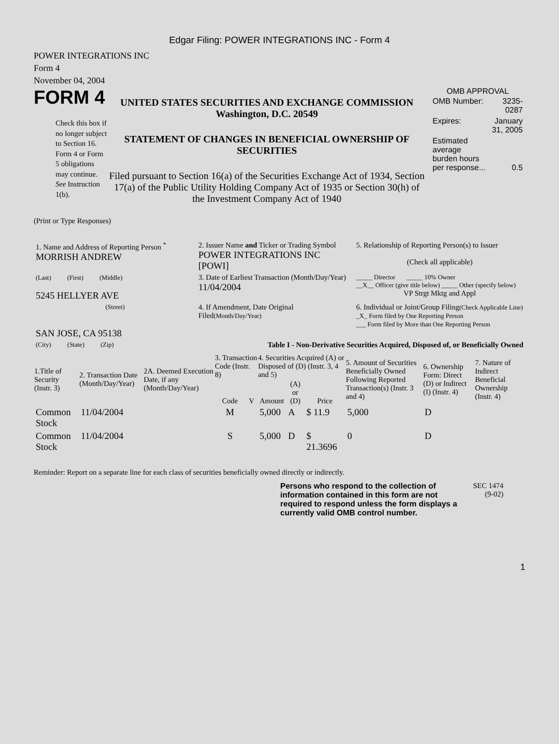Edgar Filing: POWER INTEGRATIONS INC - Form 4
POWER INTEGRATIONS INC
Form 4
November 04, 2004
FORM 4
Check this box if no longer subject to Section 16. Form 4 or Form 5 obligations may continue. See Instruction 1(b).
UNITED STATES SECURITIES AND EXCHANGE COMMISSION
Washington, D.C. 20549
STATEMENT OF CHANGES IN BENEFICIAL OWNERSHIP OF SECURITIES
Filed pursuant to Section 16(a) of the Securities Exchange Act of 1934, Section 17(a) of the Public Utility Holding Company Act of 1935 or Section 30(h) of the Investment Company Act of 1940
OMB APPROVAL
| OMB Number: | 3235-0287 |
| Expires: | January 31, 2005 |
| Estimated average burden hours per response... | 0.5 |
(Print or Type Responses)
| 1. Name and Address of Reporting Person <sup>*</sup> MORRISH ANDREW | 2. Issuer Name and Ticker or Trading Symbol POWER INTEGRATIONS INC [POWI] | 5. Relationship of Reporting Person(s) to Issuer (Check all applicable) |
| (Last) (First) (Middle) 5245 HELLYER AVE | 3. Date of Earliest Transaction (Month/Day/Year) 11/04/2004 | _____ Director _____ 10% Owner __X__ Officer (give title below) _____ Other (specify below) VP Strgt Mktg and Appl |
| (Street) SAN JOSE, CA 95138 | 4. If Amendment, Date Original Filed (Month/Day/Year) | 6. Individual or Joint/Group Filing (Check Applicable Line) _X_ Form filed by One Reporting Person ___ Form filed by More than One Reporting Person |
| (City) (State) (Zip) | Table I - Non-Derivative Securities Acquired, Disposed of, or Beneficially Owned | |
| 1.Title of Security (Instr. 3) | 2. Transaction Date (Month/Day/Year) | 2A. Deemed Execution Date, if any (Month/Day/Year) | 3. Transaction Code (Instr. 8) | | 4. Securities Acquired (A) or Disposed of (D) (Instr. 3, 4 and 5) | | | 5. Amount of Securities Beneficially Owned Following Reported Transaction(s) (Instr. 3 and 4) | 6. Ownership Form: Direct (D) or Indirect (I) (Instr. 4) | 7. Nature of Indirect Beneficial Ownership (Instr. 4) |
| --- | --- | --- | --- | --- | --- | --- | --- | --- | --- | --- |
| | | | Code | V | Amount | (A) or (D) | Price | | | |
| Common Stock | 11/04/2004 | | M | | 5,000 | A | $ 11.9 | 5,000 | D | |
| Common Stock | 11/04/2004 | | S | | 5,000 | D | $ 21.3696 | 0 | D | |
Reminder: Report on a separate line for each class of securities beneficially owned directly or indirectly.
Persons who respond to the collection of information contained in this form are not required to respond unless the form displays a currently valid OMB control number.
SEC 1474
(9-02)
1